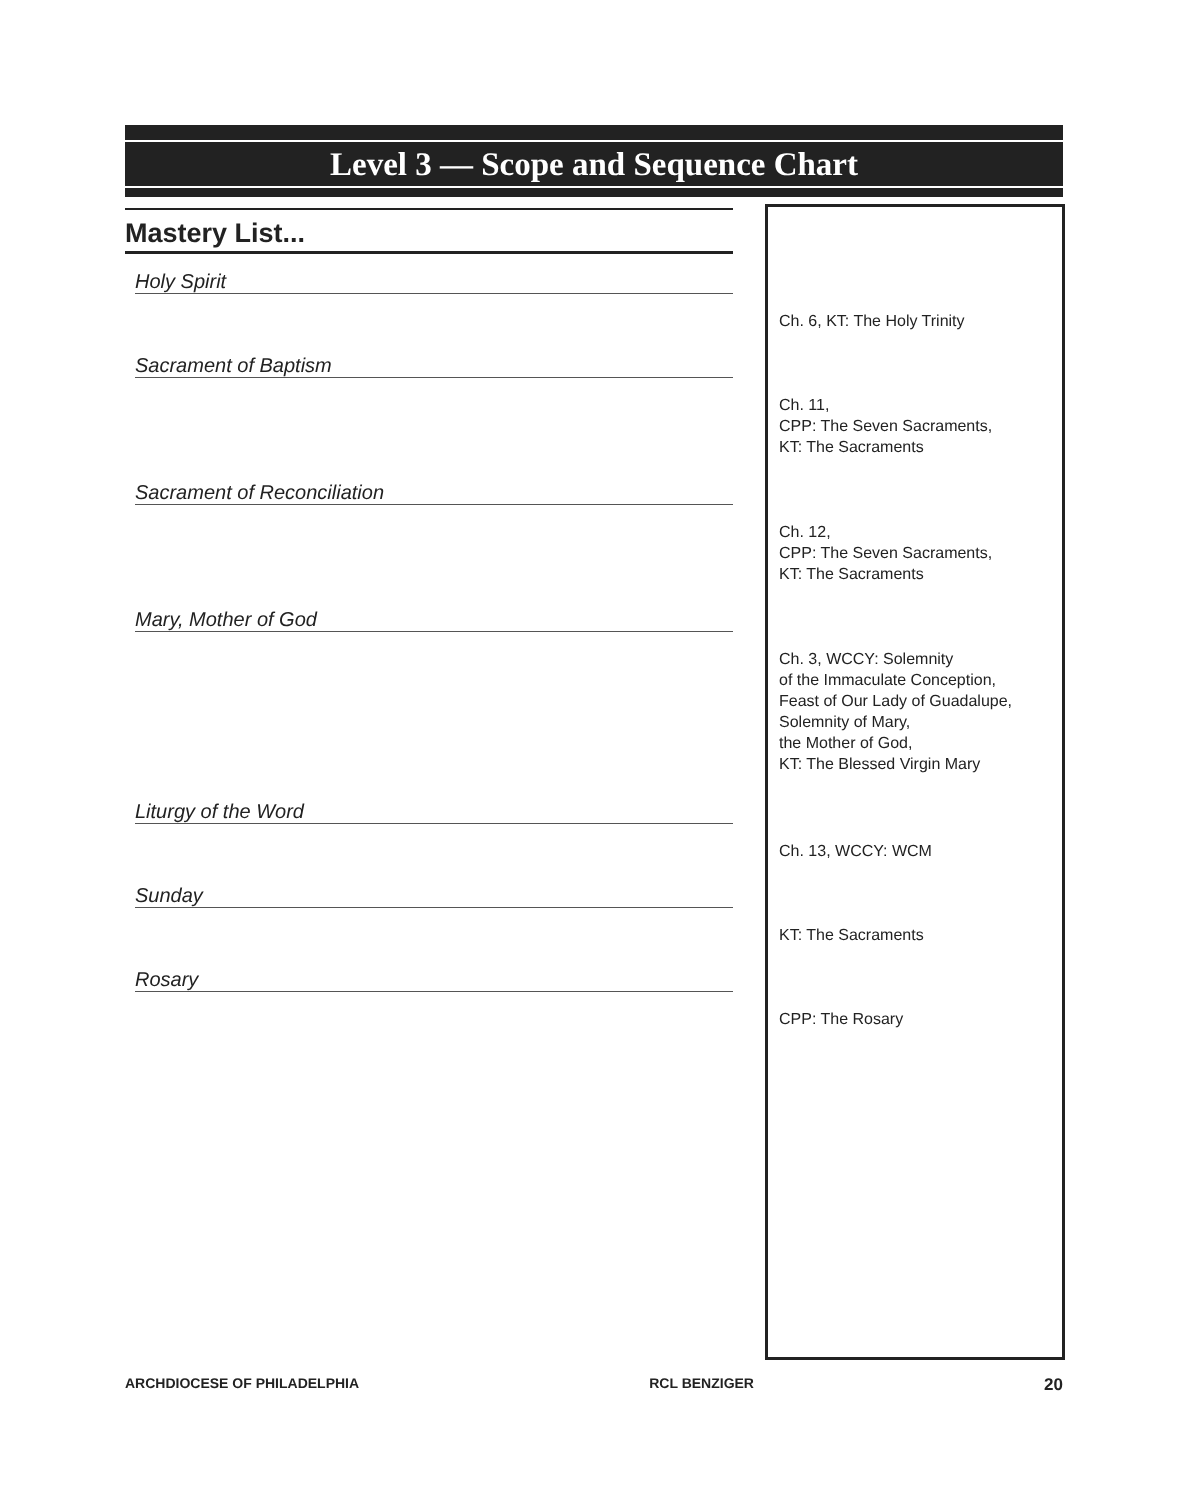Level 3 — Scope and Sequence Chart
Mastery List...
| Holy Spirit | |
| | Ch. 6, KT: The Holy Trinity |
| Sacrament of Baptism | |
| | Ch. 11, CPP: The Seven Sacraments, KT: The Sacraments |
| Sacrament of Reconciliation | |
| | Ch. 12, CPP: The Seven Sacraments, KT: The Sacraments |
| Mary, Mother of God | |
| | Ch. 3, WCCY: Solemnity of the Immaculate Conception, Feast of Our Lady of Guadalupe, Solemnity of Mary, the Mother of God, KT: The Blessed Virgin Mary |
| Liturgy of the Word | |
| | Ch. 13, WCCY: WCM |
| Sunday | |
| | KT: The Sacraments |
| Rosary | |
| | CPP: The Rosary |
ARCHDIOCESE OF PHILADELPHIA RCL BENZIGER 20